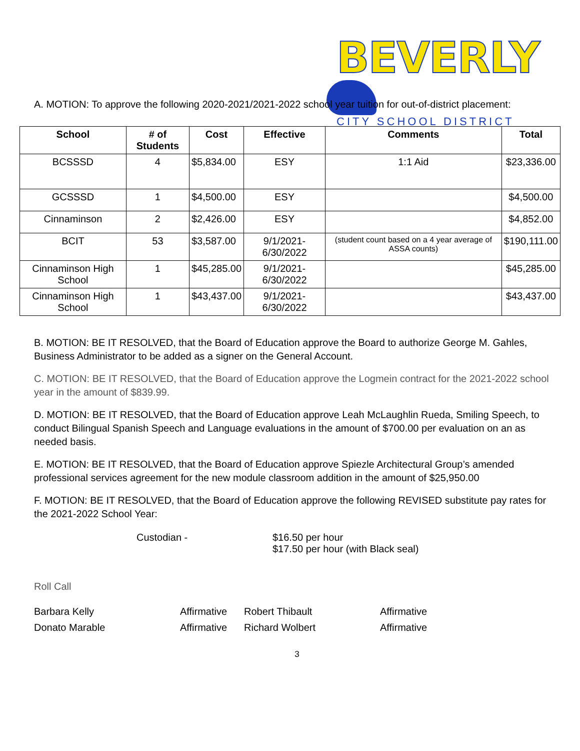BEVERLY
CITY SCHOOL DISTRICT
A. MOTION: To approve the following 2020-2021/2021-2022 school year tuition for out-of-district placement:
| School | # of Students | Cost | Effective | Comments | Total |
| --- | --- | --- | --- | --- | --- |
| BCSSSD | 4 | $5,834.00 | ESY | 1:1 Aid | $23,336.00 |
| GCSSSD | 1 | $4,500.00 | ESY | | $4,500.00 |
| Cinnaminson | 2 | $2,426.00 | ESY | | $4,852.00 |
| BCIT | 53 | $3,587.00 | 9/1/2021-6/30/2022 | (student count based on a 4 year average of ASSA counts) | $190,111.00 |
| Cinnaminson High School | 1 | $45,285.00 | 9/1/2021-6/30/2022 | | $45,285.00 |
| Cinnaminson High School | 1 | $43,437.00 | 9/1/2021-6/30/2022 | | $43,437.00 |
B. MOTION: BE IT RESOLVED, that the Board of Education approve the Board to authorize George M. Gahles, Business Administrator to be added as a signer on the General Account.
C. MOTION: BE IT RESOLVED, that the Board of Education approve the Logmein contract for the 2021-2022 school year in the amount of $839.99.
D. MOTION: BE IT RESOLVED, that the Board of Education approve Leah McLaughlin Rueda, Smiling Speech, to conduct Bilingual Spanish Speech and Language evaluations in the amount of $700.00 per evaluation on an as needed basis.
E. MOTION: BE IT RESOLVED, that the Board of Education approve Spiezle Architectural Group’s amended professional services agreement for the new module classroom addition in the amount of $25,950.00
F. MOTION: BE IT RESOLVED, that the Board of Education approve the following REVISED substitute pay rates for the 2021-2022 School Year:
Custodian - $16.50 per hour
$17.50 per hour (with Black seal)
Roll Call
Barbara Kelly Affirmative Robert Thibault Affirmative Donato Marable Affirmative Richard Wolbert Affirmative
3